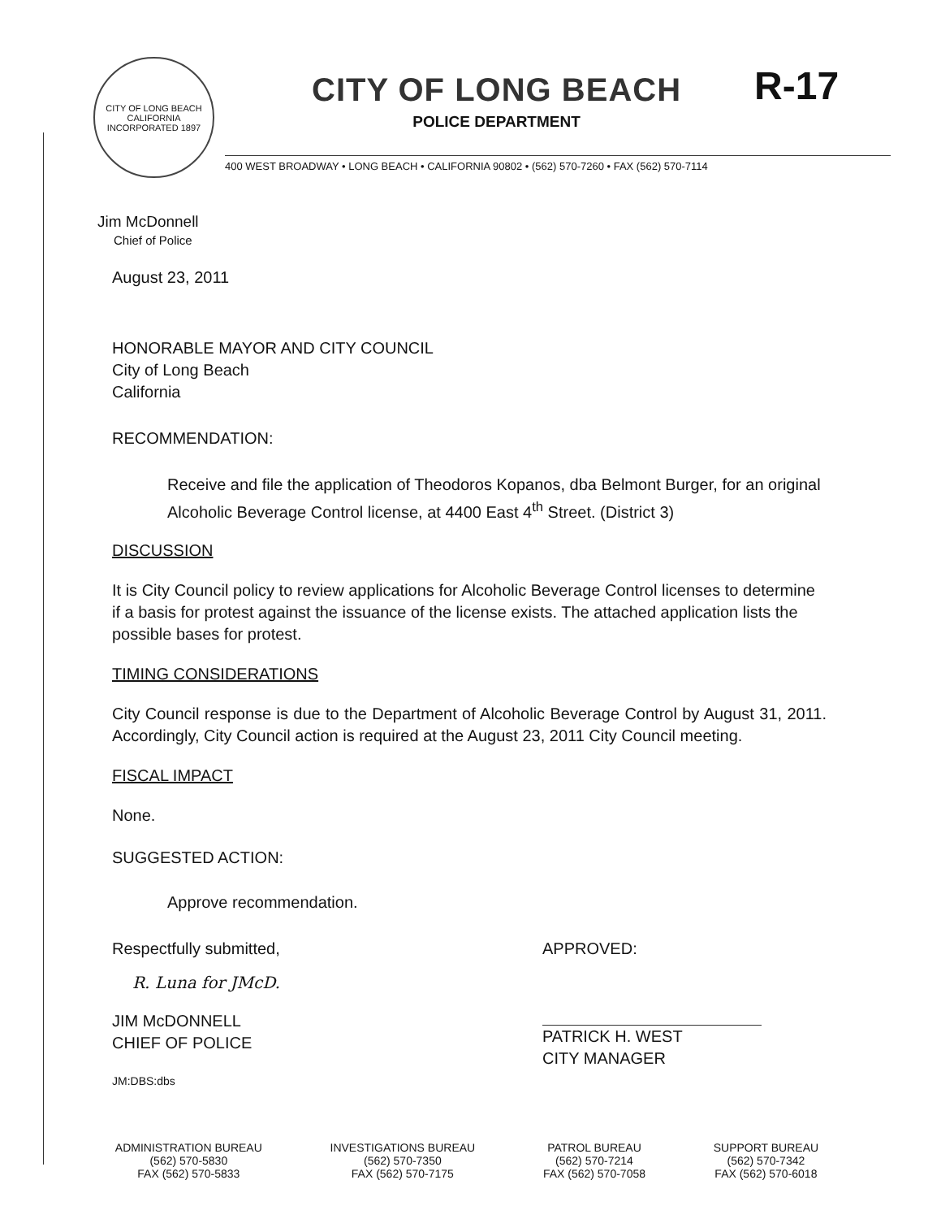CITY OF LONG BEACH
CALIFORNIA
INCORPORATED 1897
CITY OF LONG BEACH
POLICE DEPARTMENT
R-17
400 WEST BROADWAY • LONG BEACH • CALIFORNIA 90802 • (562) 570-7260 • FAX (562) 570-7114
Jim McDonnell
Chief of Police
August 23, 2011
HONORABLE MAYOR AND CITY COUNCIL
City of Long Beach
California
RECOMMENDATION:
Receive and file the application of Theodoros Kopanos, dba Belmont Burger, for an original Alcoholic Beverage Control license, at 4400 East 4<sup>th</sup> Street. (District 3)
DISCUSSION
It is City Council policy to review applications for Alcoholic Beverage Control licenses to determine if a basis for protest against the issuance of the license exists. The attached application lists the possible bases for protest.
TIMING CONSIDERATIONS
City Council response is due to the Department of Alcoholic Beverage Control by August 31, 2011. Accordingly, City Council action is required at the August 23, 2011 City Council meeting.
FISCAL IMPACT
None.
SUGGESTED ACTION:
Approve recommendation.
Respectfully submitted,
R. Luna for JMcD.
JIM McDONNELL
CHIEF OF POLICE
JM:DBS:dbs
APPROVED:
PATRICK H. WEST
CITY MANAGER
ADMINISTRATION BUREAU
(562) 570-5830
FAX (562) 570-5833
INVESTIGATIONS BUREAU
(562) 570-7350
FAX (562) 570-7175
PATROL BUREAU
(562) 570-7214
FAX (562) 570-7058
SUPPORT BUREAU
(562) 570-7342
FAX (562) 570-6018